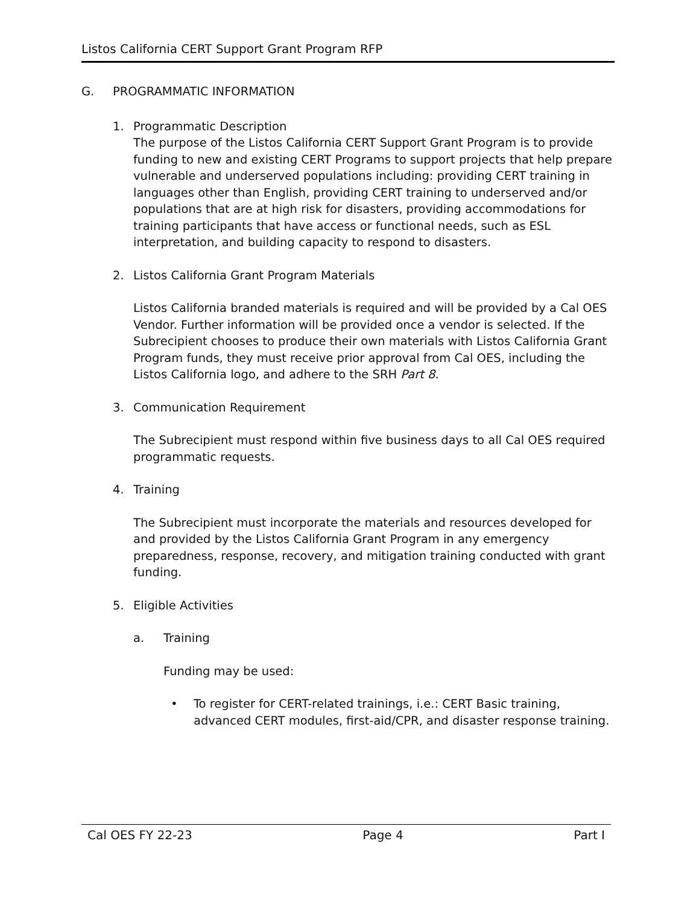Listos California CERT Support Grant Program RFP
G. PROGRAMMATIC INFORMATION
1. Programmatic Description
The purpose of the Listos California CERT Support Grant Program is to provide funding to new and existing CERT Programs to support projects that help prepare vulnerable and underserved populations including: providing CERT training in languages other than English, providing CERT training to underserved and/or populations that are at high risk for disasters, providing accommodations for training participants that have access or functional needs, such as ESL interpretation, and building capacity to respond to disasters.
2. Listos California Grant Program Materials
Listos California branded materials is required and will be provided by a Cal OES Vendor. Further information will be provided once a vendor is selected. If the Subrecipient chooses to produce their own materials with Listos California Grant Program funds, they must receive prior approval from Cal OES, including the Listos California logo, and adhere to the SRH Part 8.
3. Communication Requirement
The Subrecipient must respond within five business days to all Cal OES required programmatic requests.
4. Training
The Subrecipient must incorporate the materials and resources developed for and provided by the Listos California Grant Program in any emergency preparedness, response, recovery, and mitigation training conducted with grant funding.
5. Eligible Activities
a. Training
Funding may be used:
• To register for CERT-related trainings, i.e.: CERT Basic training, advanced CERT modules, first-aid/CPR, and disaster response training.
Cal OES FY 22-23 Page 4 Part I